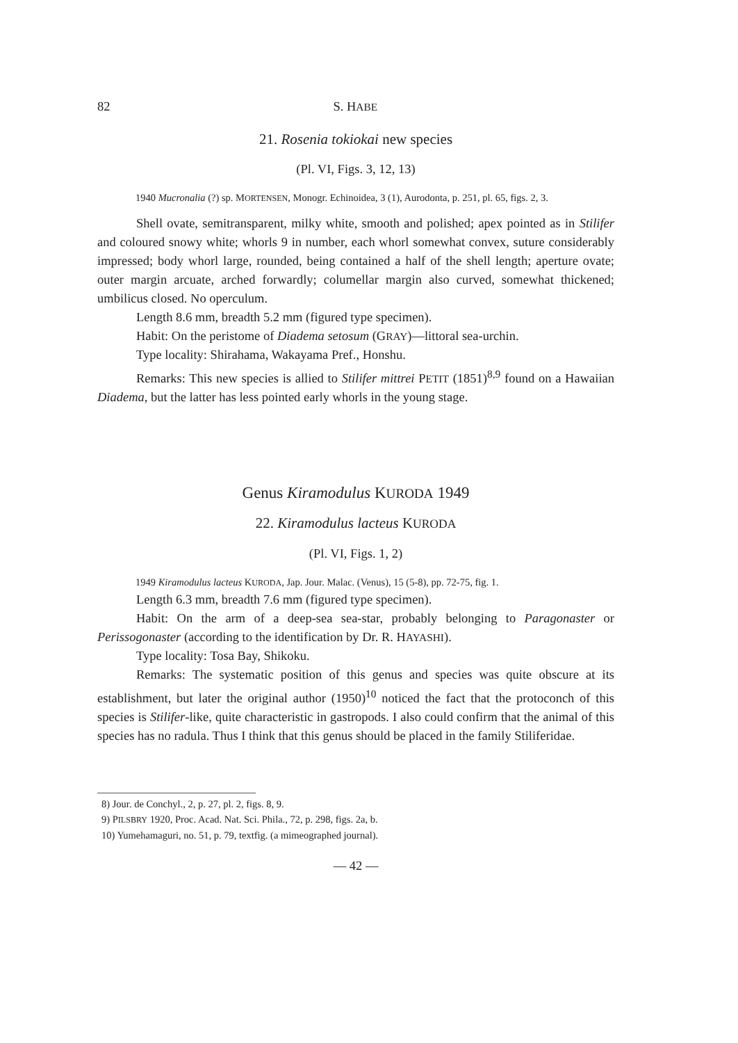82 S. HABE
21. Rosenia tokiokai new species
(Pl. VI, Figs. 3, 12, 13)
1940 Mucronalia (?) sp. MORTENSEN, Monogr. Echinoidea, 3 (1), Aurodonta, p. 251, pl. 65, figs. 2, 3.
Shell ovate, semitransparent, milky white, smooth and polished; apex pointed as in Stilifer and coloured snowy white; whorls 9 in number, each whorl somewhat convex, suture considerably impressed; body whorl large, rounded, being contained a half of the shell length; aperture ovate; outer margin arcuate, arched forwardly; columellar margin also curved, somewhat thickened; umbilicus closed. No operculum.
Length 8.6 mm, breadth 5.2 mm (figured type specimen).
Habit: On the peristome of Diadema setosum (GRAY)—littoral sea-urchin.
Type locality: Shirahama, Wakayama Pref., Honshu.
Remarks: This new species is allied to Stilifer mittrei PETIT (1851)<sup>8,9</sup> found on a Hawaiian Diadema, but the latter has less pointed early whorls in the young stage.
Genus Kiramodulus KURODA 1949
22. Kiramodulus lacteus KURODA
(Pl. VI, Figs. 1, 2)
1949 Kiramodulus lacteus KURODA, Jap. Jour. Malac. (Venus), 15 (5-8), pp. 72-75, fig. 1.
Length 6.3 mm, breadth 7.6 mm (figured type specimen).
Habit: On the arm of a deep-sea sea-star, probably belonging to Paragonaster or Perissogonaster (according to the identification by Dr. R. HAYASHI).
Type locality: Tosa Bay, Shikoku.
Remarks: The systematic position of this genus and species was quite obscure at its establishment, but later the original author (1950)<sup>10</sup> noticed the fact that the protoconch of this species is Stilifer-like, quite characteristic in gastropods. I also could confirm that the animal of this species has no radula. Thus I think that this genus should be placed in the family Stiliferidae.
8) Jour. de Conchyl., 2, p. 27, pl. 2, figs. 8, 9.
9) PILSBRY 1920, Proc. Acad. Nat. Sci. Phila., 72, p. 298, figs. 2a, b.
10) Yumehamaguri, no. 51, p. 79, textfig. (a mimeographed journal).
— 42 —